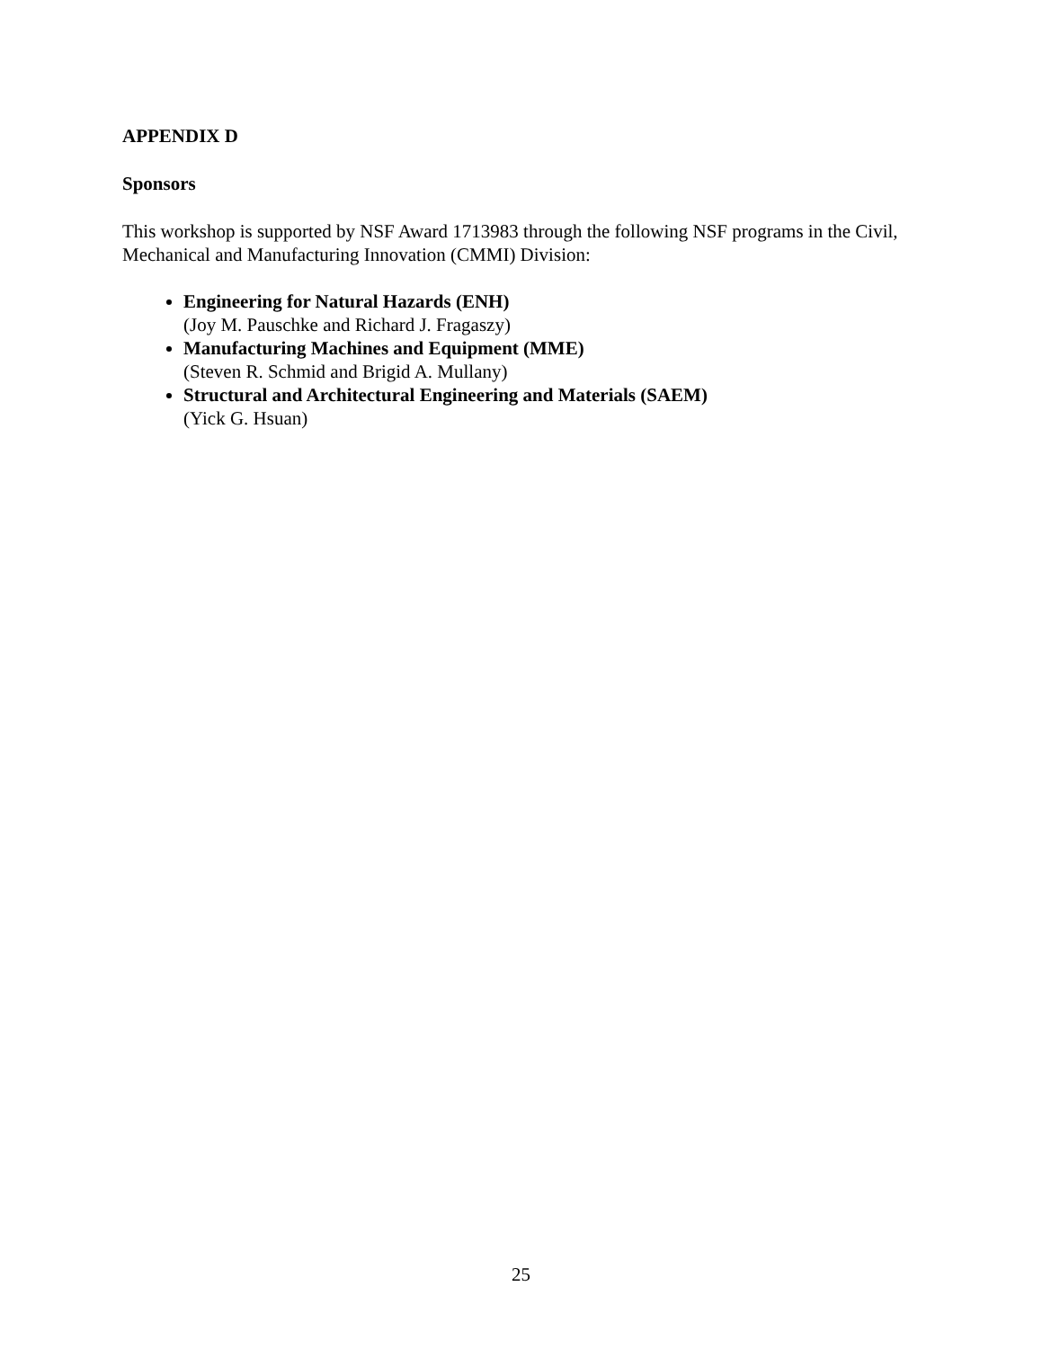APPENDIX D
Sponsors
This workshop is supported by NSF Award 1713983 through the following NSF programs in the Civil, Mechanical and Manufacturing Innovation (CMMI) Division:
Engineering for Natural Hazards (ENH)
(Joy M. Pauschke and Richard J. Fragaszy)
Manufacturing Machines and Equipment (MME)
(Steven R. Schmid and Brigid A. Mullany)
Structural and Architectural Engineering and Materials (SAEM)
(Yick G. Hsuan)
25